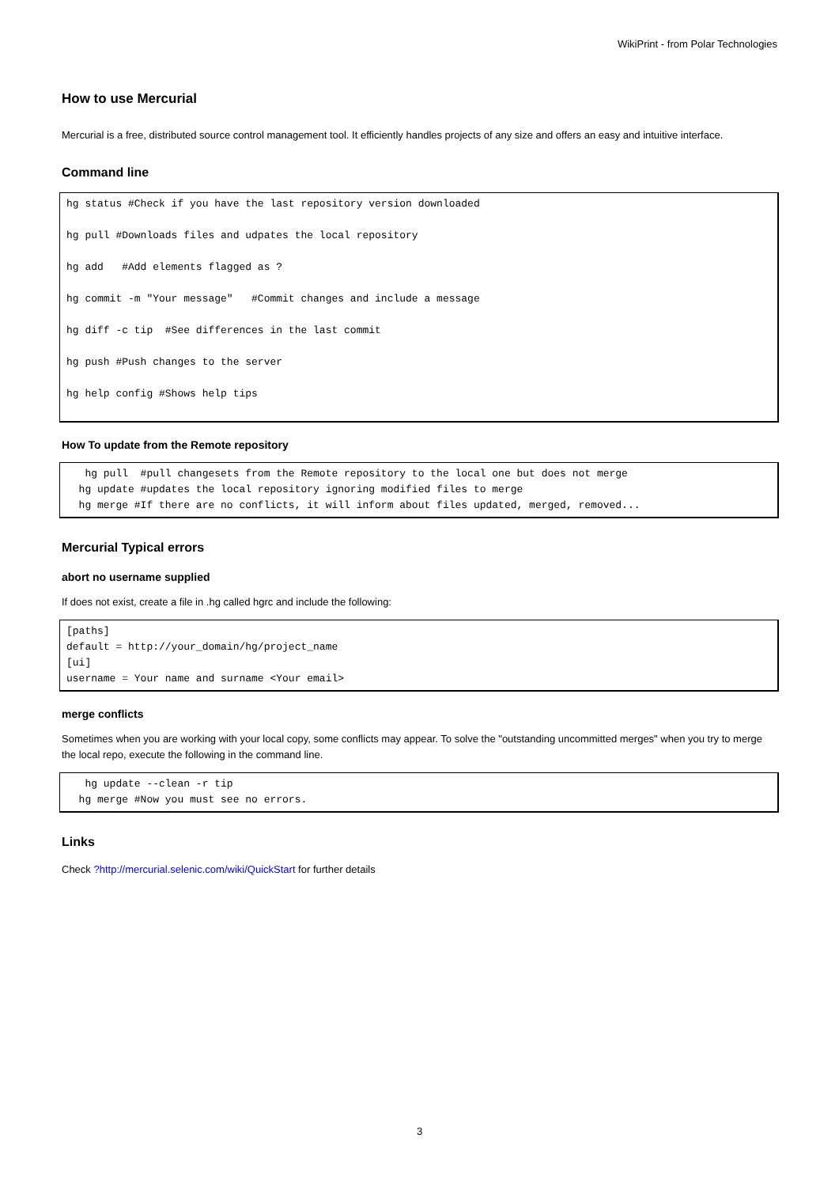WikiPrint - from Polar Technologies
How to use Mercurial
Mercurial is a free, distributed source control management tool. It efficiently handles projects of any size and offers an easy and intuitive interface.
Command line
hg status #Check if you have the last repository version downloaded

hg pull #Downloads files and udpates the local repository

hg add   #Add elements flagged as ?

hg commit -m "Your message"   #Commit changes and include a message

hg diff -c tip  #See differences in the last commit

hg push #Push changes to the server

hg help config #Shows help tips
How To update from the Remote repository
   hg pull  #pull changesets from the Remote repository to the local one but does not merge
  hg update #updates the local repository ignoring modified files to merge
  hg merge #If there are no conflicts, it will inform about files updated, merged, removed...
Mercurial Typical errors
abort no username supplied
If does not exist, create a file in .hg called hgrc and include the following:
[paths]
default = http://your_domain/hg/project_name
[ui]
username = Your name and surname <Your email>
merge conflicts
Sometimes when you are working with your local copy, some conflicts may appear. To solve the "outstanding uncommitted merges" when you try to merge the local repo, execute the following in the command line.
   hg update --clean -r tip
  hg merge #Now you must see no errors.
Links
Check ?http://mercurial.selenic.com/wiki/QuickStart for further details
3